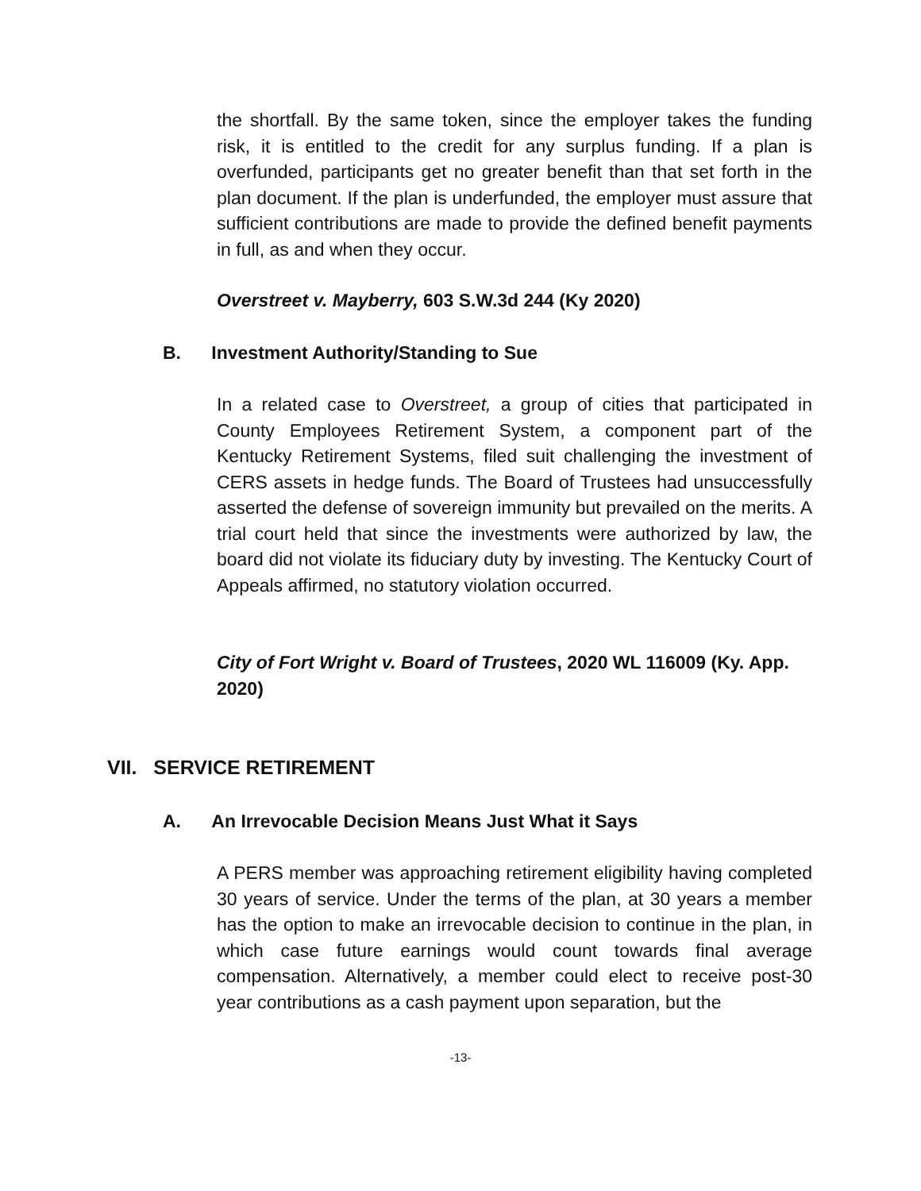the shortfall. By the same token, since the employer takes the funding risk, it is entitled to the credit for any surplus funding. If a plan is overfunded, participants get no greater benefit than that set forth in the plan document. If the plan is underfunded, the employer must assure that sufficient contributions are made to provide the defined benefit payments in full, as and when they occur.
Overstreet v. Mayberry, 603 S.W.3d 244 (Ky 2020)
B. Investment Authority/Standing to Sue
In a related case to Overstreet, a group of cities that participated in County Employees Retirement System, a component part of the Kentucky Retirement Systems, filed suit challenging the investment of CERS assets in hedge funds. The Board of Trustees had unsuccessfully asserted the defense of sovereign immunity but prevailed on the merits. A trial court held that since the investments were authorized by law, the board did not violate its fiduciary duty by investing. The Kentucky Court of Appeals affirmed, no statutory violation occurred.
City of Fort Wright v. Board of Trustees, 2020 WL 116009 (Ky. App. 2020)
VII. SERVICE RETIREMENT
A. An Irrevocable Decision Means Just What it Says
A PERS member was approaching retirement eligibility having completed 30 years of service. Under the terms of the plan, at 30 years a member has the option to make an irrevocable decision to continue in the plan, in which case future earnings would count towards final average compensation. Alternatively, a member could elect to receive post-30 year contributions as a cash payment upon separation, but the
-13-